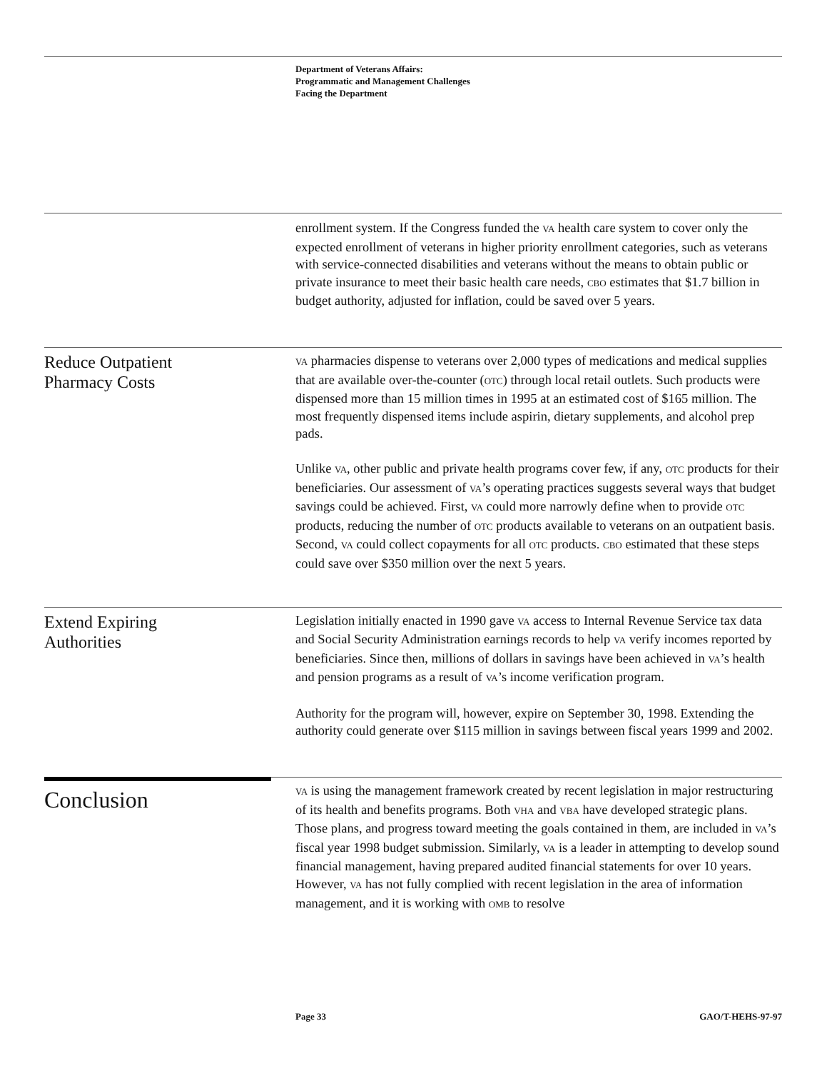Department of Veterans Affairs:
Programmatic and Management Challenges
Facing the Department
enrollment system. If the Congress funded the VA health care system to cover only the expected enrollment of veterans in higher priority enrollment categories, such as veterans with service-connected disabilities and veterans without the means to obtain public or private insurance to meet their basic health care needs, CBO estimates that $1.7 billion in budget authority, adjusted for inflation, could be saved over 5 years.
Reduce Outpatient
Pharmacy Costs
VA pharmacies dispense to veterans over 2,000 types of medications and medical supplies that are available over-the-counter (OTC) through local retail outlets. Such products were dispensed more than 15 million times in 1995 at an estimated cost of $165 million. The most frequently dispensed items include aspirin, dietary supplements, and alcohol prep pads.
Unlike VA, other public and private health programs cover few, if any, OTC products for their beneficiaries. Our assessment of VA’s operating practices suggests several ways that budget savings could be achieved. First, VA could more narrowly define when to provide OTC products, reducing the number of OTC products available to veterans on an outpatient basis. Second, VA could collect copayments for all OTC products. CBO estimated that these steps could save over $350 million over the next 5 years.
Extend Expiring
Authorities
Legislation initially enacted in 1990 gave VA access to Internal Revenue Service tax data and Social Security Administration earnings records to help VA verify incomes reported by beneficiaries. Since then, millions of dollars in savings have been achieved in VA’s health and pension programs as a result of VA’s income verification program.
Authority for the program will, however, expire on September 30, 1998. Extending the authority could generate over $115 million in savings between fiscal years 1999 and 2002.
Conclusion
VA is using the management framework created by recent legislation in major restructuring of its health and benefits programs. Both VHA and VBA have developed strategic plans. Those plans, and progress toward meeting the goals contained in them, are included in VA’s fiscal year 1998 budget submission. Similarly, VA is a leader in attempting to develop sound financial management, having prepared audited financial statements for over 10 years. However, VA has not fully complied with recent legislation in the area of information management, and it is working with OMB to resolve
Page 33 GAO/T-HEHS-97-97